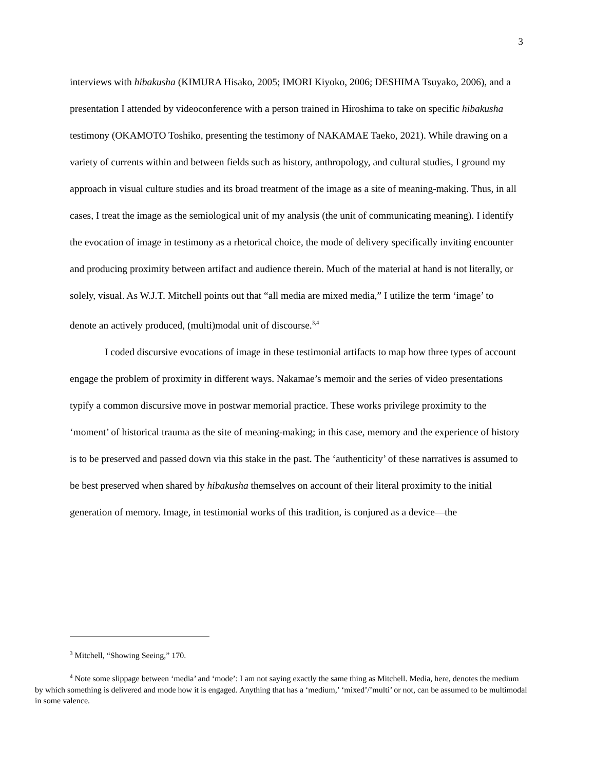3
interviews with hibakusha (KIMURA Hisako, 2005; IMORI Kiyoko, 2006; DESHIMA Tsuyako, 2006), and a presentation I attended by videoconference with a person trained in Hiroshima to take on specific hibakusha testimony (OKAMOTO Toshiko, presenting the testimony of NAKAMAE Taeko, 2021). While drawing on a variety of currents within and between fields such as history, anthropology, and cultural studies, I ground my approach in visual culture studies and its broad treatment of the image as a site of meaning-making. Thus, in all cases, I treat the image as the semiological unit of my analysis (the unit of communicating meaning). I identify the evocation of image in testimony as a rhetorical choice, the mode of delivery specifically inviting encounter and producing proximity between artifact and audience therein. Much of the material at hand is not literally, or solely, visual. As W.J.T. Mitchell points out that “all media are mixed media,” I utilize the term ‘image’ to denote an actively produced, (multi)modal unit of discourse.<sup>3,4</sup>
I coded discursive evocations of image in these testimonial artifacts to map how three types of account engage the problem of proximity in different ways. Nakamae’s memoir and the series of video presentations typify a common discursive move in postwar memorial practice. These works privilege proximity to the ‘moment’ of historical trauma as the site of meaning-making; in this case, memory and the experience of history is to be preserved and passed down via this stake in the past. The ‘authenticity’ of these narratives is assumed to be best preserved when shared by hibakusha themselves on account of their literal proximity to the initial generation of memory. Image, in testimonial works of this tradition, is conjured as a device—the
<sup>3</sup> Mitchell, “Showing Seeing,” 170.
<sup>4</sup> Note some slippage between ‘media’ and ‘mode’: I am not saying exactly the same thing as Mitchell. Media, here, denotes the medium by which something is delivered and mode how it is engaged. Anything that has a ‘medium,’ ‘mixed’/’multi’ or not, can be assumed to be multimodal in some valence.